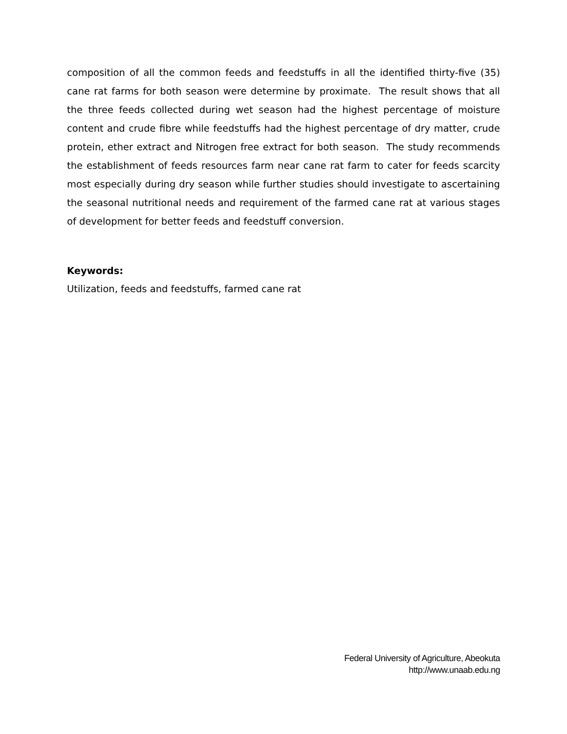composition of all the common feeds and feedstuffs in all the identified thirty-five (35) cane rat farms for both season were determine by proximate. The result shows that all the three feeds collected during wet season had the highest percentage of moisture content and crude fibre while feedstuffs had the highest percentage of dry matter, crude protein, ether extract and Nitrogen free extract for both season. The study recommends the establishment of feeds resources farm near cane rat farm to cater for feeds scarcity most especially during dry season while further studies should investigate to ascertaining the seasonal nutritional needs and requirement of the farmed cane rat at various stages of development for better feeds and feedstuff conversion.
Keywords:
Utilization, feeds and feedstuffs, farmed cane rat
Federal University of Agriculture, Abeokuta
http://www.unaab.edu.ng